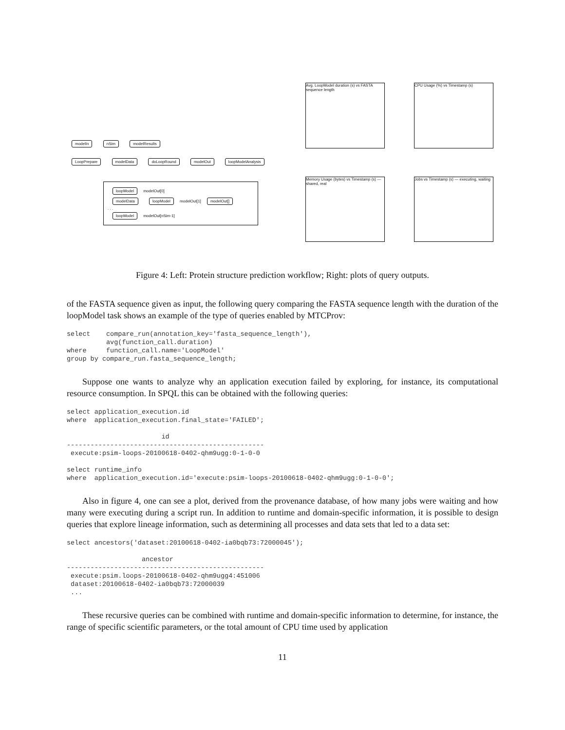modelIn nSim modelResults
LoopPrepare modelData doLoopRound modelOut loopModelAnalysis
loopModel modelOut[0]
modelData loopModel modelOut[1] modelOut[]
. . .
loopModel modelOut[nSim-1]
Avg. LoopModel duration (s) vs FASTA sequence length
CPU Usage (%) vs Timestamp (s)
Memory Usage (bytes) vs Timestamp (s) — shared, real
Jobs vs Timestamp (s) — executing, waiting
Figure 4: Left: Protein structure prediction workflow; Right: plots of query outputs.
of the FASTA sequence given as input, the following query comparing the FASTA sequence length with the duration of the loopModel task shows an example of the type of queries enabled by MTCProv:
select    compare_run(annotation_key='fasta_sequence_length'),
          avg(function_call.duration)
where     function_call.name='LoopModel'
group by compare_run.fasta_sequence_length;
Suppose one wants to analyze why an application execution failed by exploring, for instance, its computational resource consumption. In SPQL this can be obtained with the following queries:
select application_execution.id
where  application_execution.final_state='FAILED';

                        id
--------------------------------------------------
 execute:psim-loops-20100618-0402-qhm9ugg:0-1-0-0

select runtime_info
where  application_execution.id='execute:psim-loops-20100618-0402-qhm9ugg:0-1-0-0';
Also in figure 4, one can see a plot, derived from the provenance database, of how many jobs were waiting and how many were executing during a script run. In addition to runtime and domain-specific information, it is possible to design queries that explore lineage information, such as determining all processes and data sets that led to a data set:
select ancestors('dataset:20100618-0402-ia0bqb73:72000045');

                   ancestor
--------------------------------------------------
 execute:psim.loops-20100618-0402-qhm9ugg4:451006
 dataset:20100618-0402-ia0bqb73:72000039
 ...
These recursive queries can be combined with runtime and domain-specific information to determine, for instance, the range of specific scientific parameters, or the total amount of CPU time used by application
11